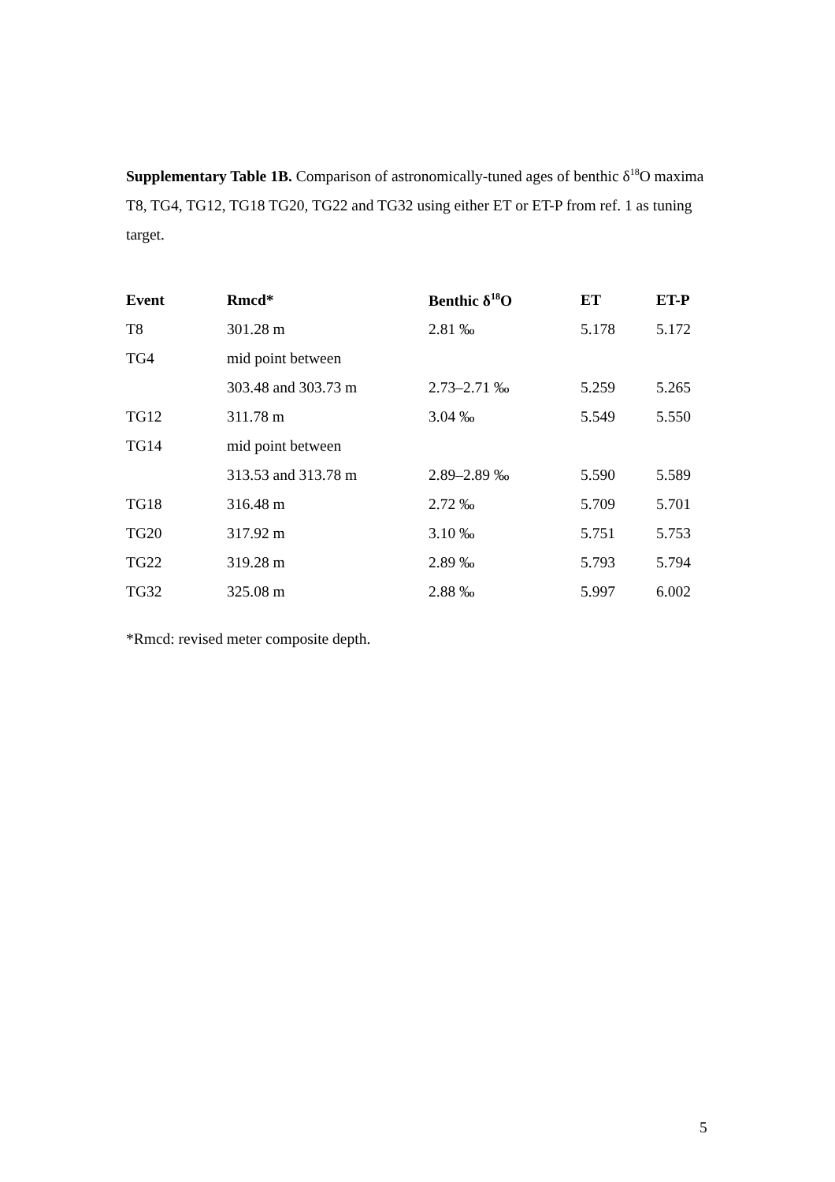Supplementary Table 1B. Comparison of astronomically-tuned ages of benthic δ<sup>18</sup>O maxima T8, TG4, TG12, TG18 TG20, TG22 and TG32 using either ET or ET-P from ref. 1 as tuning target.
| Event | Rmcd* | Benthic δ<sup>18</sup>O | ET | ET-P |
| --- | --- | --- | --- | --- |
| T8 | 301.28 m | 2.81 ‰ | 5.178 | 5.172 |
| TG4 | mid point between | | | |
| | 303.48 and 303.73 m | 2.73–2.71 ‰ | 5.259 | 5.265 |
| TG12 | 311.78 m | 3.04 ‰ | 5.549 | 5.550 |
| TG14 | mid point between | | | |
| | 313.53 and 313.78 m | 2.89–2.89 ‰ | 5.590 | 5.589 |
| TG18 | 316.48 m | 2.72 ‰ | 5.709 | 5.701 |
| TG20 | 317.92 m | 3.10 ‰ | 5.751 | 5.753 |
| TG22 | 319.28 m | 2.89 ‰ | 5.793 | 5.794 |
| TG32 | 325.08 m | 2.88 ‰ | 5.997 | 6.002 |
*Rmcd: revised meter composite depth.
5